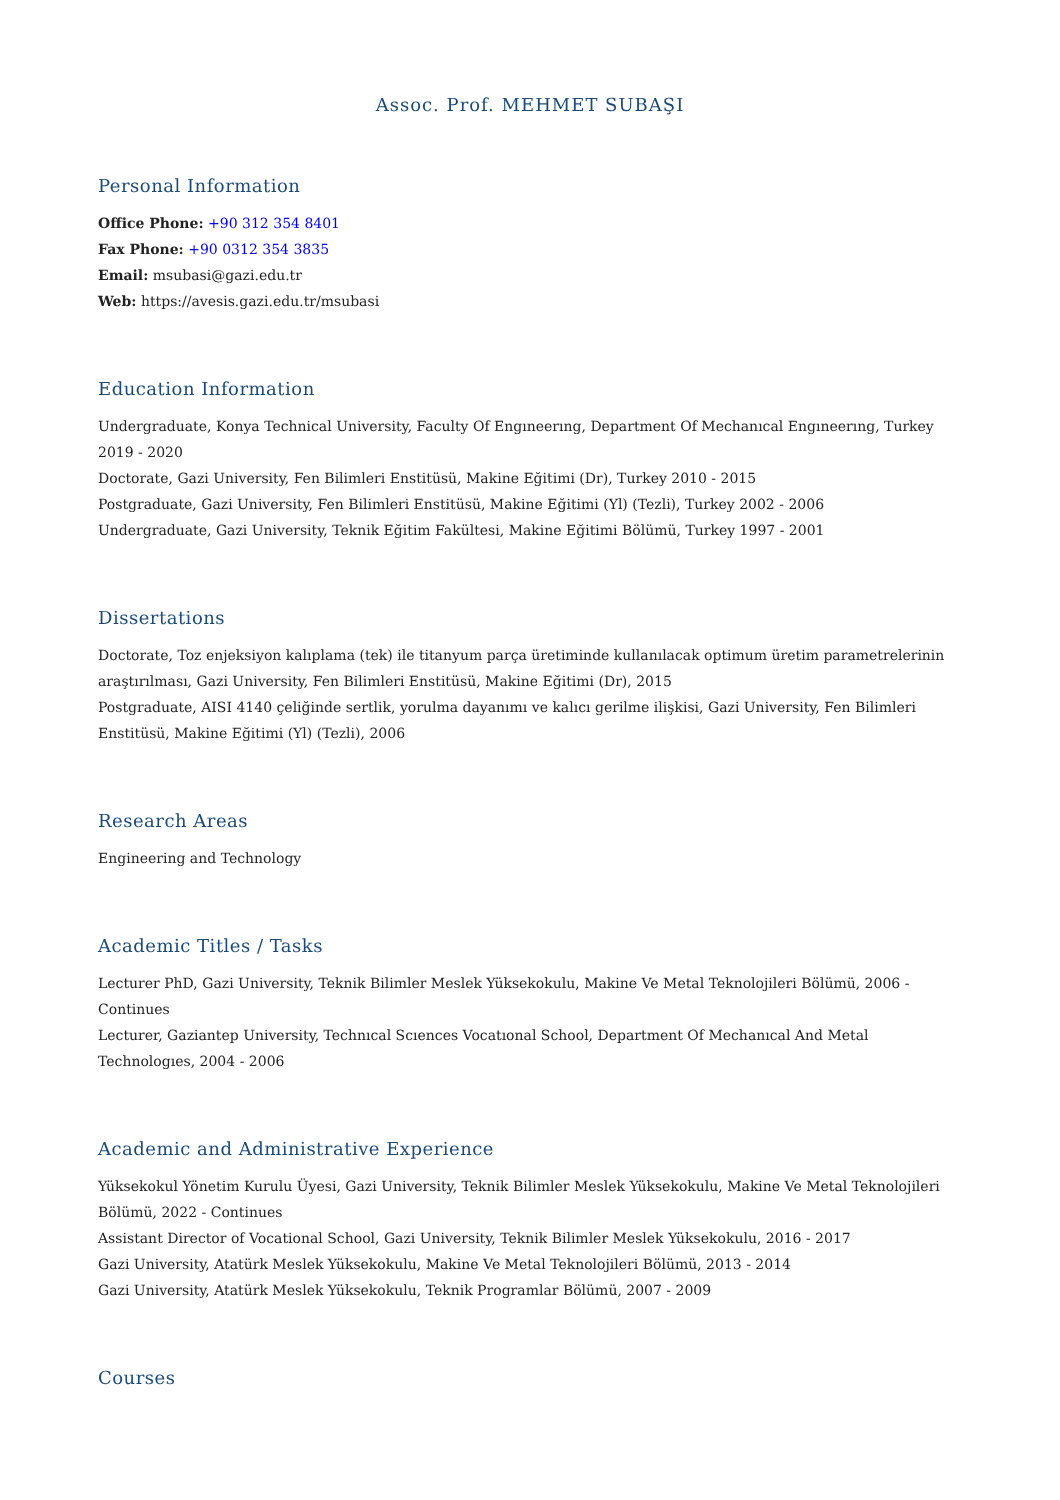Assoc. Prof. MEHMET SUBAŞI
Personal Information
Office Phone: +90 312 354 8401
Fax Phone: +90 0312 354 3835
Email: msubasi@gazi.edu.tr
Web: https://avesis.gazi.edu.tr/msubasi
Education Information
Undergraduate, Konya Technical University, Faculty Of Engıneerıng, Department Of Mechanıcal Engıneerıng, Turkey 2019 - 2020
Doctorate, Gazi University, Fen Bilimleri Enstitüsü, Makine Eğitimi (Dr), Turkey 2010 - 2015
Postgraduate, Gazi University, Fen Bilimleri Enstitüsü, Makine Eğitimi (Yl) (Tezli), Turkey 2002 - 2006
Undergraduate, Gazi University, Teknik Eğitim Fakültesi, Makine Eğitimi Bölümü, Turkey 1997 - 2001
Dissertations
Doctorate, Toz enjeksiyon kalıplama (tek) ile titanyum parça üretiminde kullanılacak optimum üretim parametrelerinin araştırılması, Gazi University, Fen Bilimleri Enstitüsü, Makine Eğitimi (Dr), 2015
Postgraduate, AISI 4140 çeliğinde sertlik, yorulma dayanımı ve kalıcı gerilme ilişkisi, Gazi University, Fen Bilimleri Enstitüsü, Makine Eğitimi (Yl) (Tezli), 2006
Research Areas
Engineering and Technology
Academic Titles / Tasks
Lecturer PhD, Gazi University, Teknik Bilimler Meslek Yüksekokulu, Makine Ve Metal Teknolojileri Bölümü, 2006 - Continues
Lecturer, Gaziantep University, Technıcal Scıences Vocatıonal School, Department Of Mechanıcal And Metal Technologıes, 2004 - 2006
Academic and Administrative Experience
Yüksekokul Yönetim Kurulu Üyesi, Gazi University, Teknik Bilimler Meslek Yüksekokulu, Makine Ve Metal Teknolojileri Bölümü, 2022 - Continues
Assistant Director of Vocational School, Gazi University, Teknik Bilimler Meslek Yüksekokulu, 2016 - 2017
Gazi University, Atatürk Meslek Yüksekokulu, Makine Ve Metal Teknolojileri Bölümü, 2013 - 2014
Gazi University, Atatürk Meslek Yüksekokulu, Teknik Programlar Bölümü, 2007 - 2009
Courses